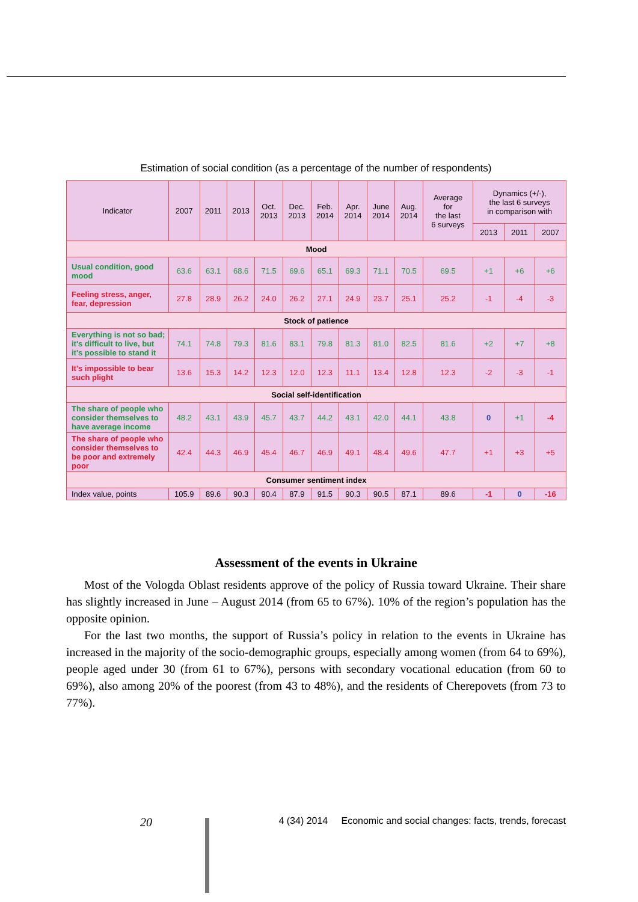Estimation of social condition (as a percentage of the number of respondents)
| Indicator | 2007 | 2011 | 2013 | Oct. 2013 | Dec. 2013 | Feb. 2014 | Apr. 2014 | June 2014 | Aug. 2014 | Average for the last 6 surveys | Dynamics (+/-), the last 6 surveys in comparison with | | |
| --- | --- | --- | --- | --- | --- | --- | --- | --- | --- | --- | --- | --- | --- |
| | | | | | | | | | | | 2013 | 2011 | 2007 |
| Mood | | | | | | | | | | | | | |
| Usual condition, good mood | 63.6 | 63.1 | 68.6 | 71.5 | 69.6 | 65.1 | 69.3 | 71.1 | 70.5 | 69.5 | +1 | +6 | +6 |
| Feeling stress, anger, fear, depression | 27.8 | 28.9 | 26.2 | 24.0 | 26.2 | 27.1 | 24.9 | 23.7 | 25.1 | 25.2 | -1 | -4 | -3 |
| Stock of patience | | | | | | | | | | | | | |
| Everything is not so bad; it's difficult to live, but it's possible to stand it | 74.1 | 74.8 | 79.3 | 81.6 | 83.1 | 79.8 | 81.3 | 81.0 | 82.5 | 81.6 | +2 | +7 | +8 |
| It's impossible to bear such plight | 13.6 | 15.3 | 14.2 | 12.3 | 12.0 | 12.3 | 11.1 | 13.4 | 12.8 | 12.3 | -2 | -3 | -1 |
| Social self-identification | | | | | | | | | | | | | |
| The share of people who consider themselves to have average income | 48.2 | 43.1 | 43.9 | 45.7 | 43.7 | 44.2 | 43.1 | 42.0 | 44.1 | 43.8 | 0 | +1 | -4 |
| The share of people who consider themselves to be poor and extremely poor | 42.4 | 44.3 | 46.9 | 45.4 | 46.7 | 46.9 | 49.1 | 48.4 | 49.6 | 47.7 | +1 | +3 | +5 |
| Consumer sentiment index | | | | | | | | | | | | | |
| Index value, points | 105.9 | 89.6 | 90.3 | 90.4 | 87.9 | 91.5 | 90.3 | 90.5 | 87.1 | 89.6 | -1 | 0 | -16 |
Assessment of the events in Ukraine
Most of the Vologda Oblast residents approve of the policy of Russia toward Ukraine. Their share has slightly increased in June – August 2014 (from 65 to 67%). 10% of the region’s population has the opposite opinion.
For the last two months, the support of Russia’s policy in relation to the events in Ukraine has increased in the majority of the socio-demographic groups, especially among women (from 64 to 69%), people aged under 30 (from 61 to 67%), persons with secondary vocational education (from 60 to 69%), also among 20% of the poorest (from 43 to 48%), and the residents of Cherepovets (from 73 to 77%).
20 4 (34) 2014 Economic and social changes: facts, trends, forecast